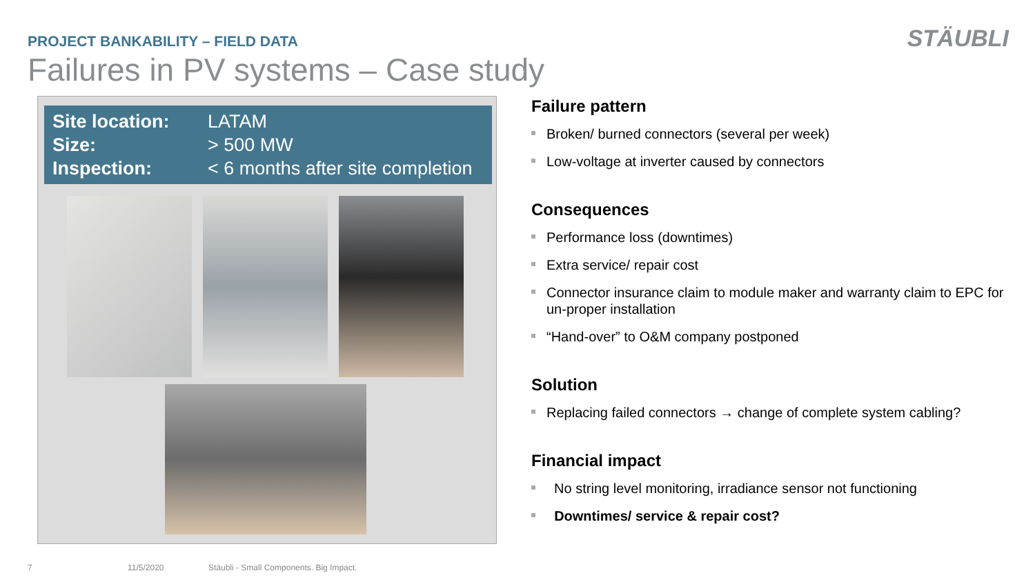PROJECT BANKABILITY – FIELD DATA
Failures in PV systems – Case study
STÄUBLI
Site location: LATAM
Size: > 500 MW
Inspection: < 6 months after site completion
Failure pattern
Broken/ burned connectors (several per week)
Low-voltage at inverter caused by connectors
Consequences
Performance loss (downtimes)
Extra service/ repair cost
Connector insurance claim to module maker and warranty claim to EPC for un-proper installation
“Hand-over” to O&M company postponed
Solution
Replacing failed connectors → change of complete system cabling?
Financial impact
No string level monitoring, irradiance sensor not functioning
Downtimes/ service & repair cost?
7 11/5/2020
Stäubli - Small Components. Big Impact.